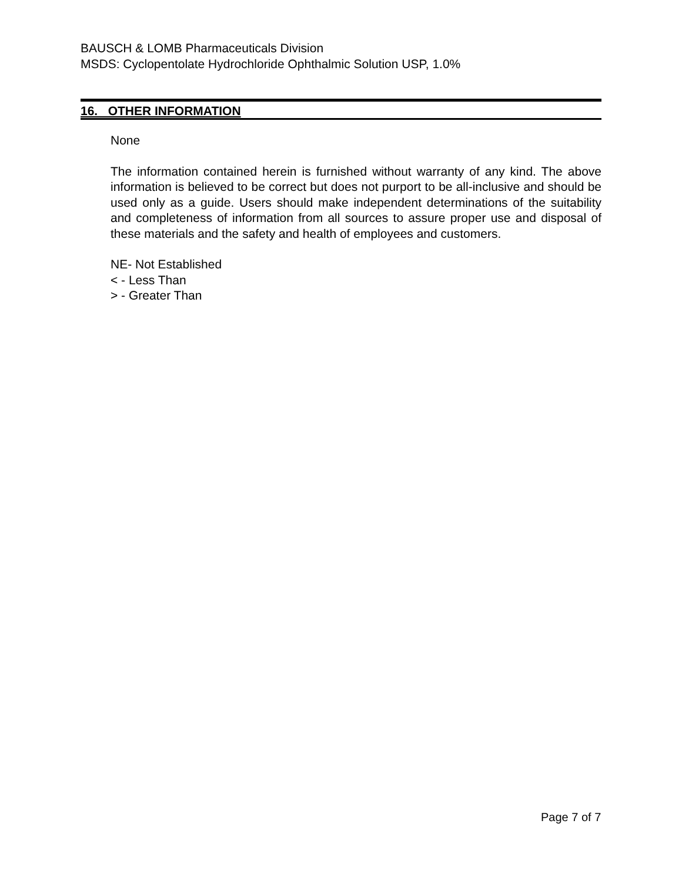BAUSCH & LOMB Pharmaceuticals Division
MSDS: Cyclopentolate Hydrochloride Ophthalmic Solution USP, 1.0%
16. OTHER INFORMATION
None
The information contained herein is furnished without warranty of any kind. The above information is believed to be correct but does not purport to be all-inclusive and should be used only as a guide. Users should make independent determinations of the suitability and completeness of information from all sources to assure proper use and disposal of these materials and the safety and health of employees and customers.
NE- Not Established
< - Less Than
> - Greater Than
Page 7 of 7